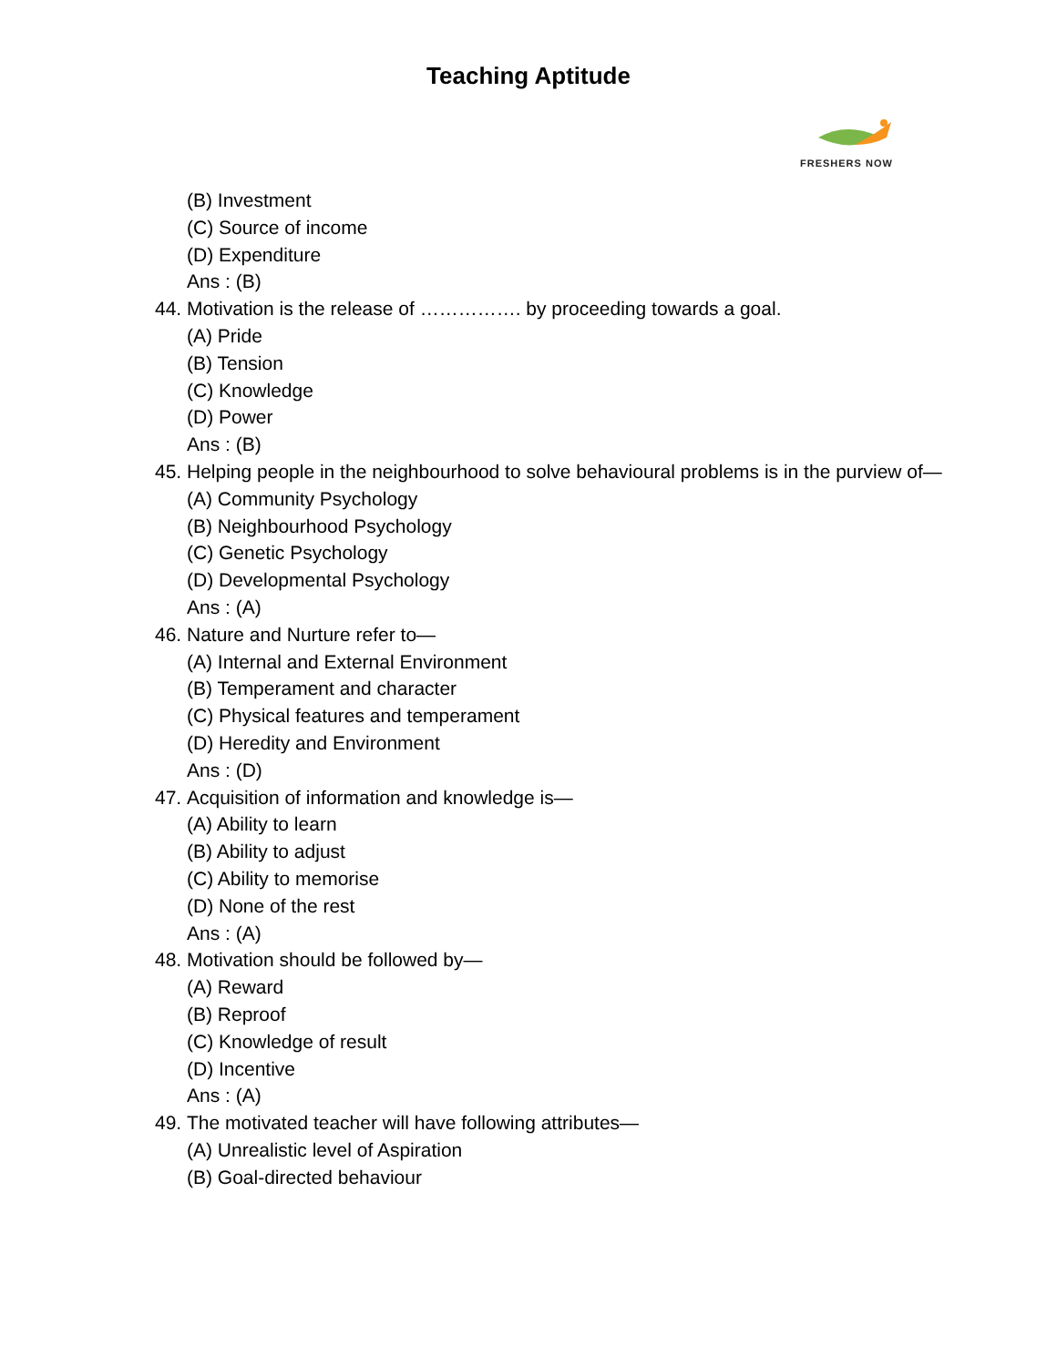Teaching Aptitude
FRESHERS NOW
(B) Investment
(C) Source of income
(D) Expenditure
Ans : (B)
44.
Motivation is the release of ……………. by proceeding towards a goal.
(A) Pride
(B) Tension
(C) Knowledge
(D) Power
Ans : (B)
45.
Helping people in the neighbourhood to solve behavioural problems is in the purview of—
(A) Community Psychology
(B) Neighbourhood Psychology
(C) Genetic Psychology
(D) Developmental Psychology
Ans : (A)
46.
Nature and Nurture refer to—
(A) Internal and External Environment
(B) Temperament and character
(C) Physical features and temperament
(D) Heredity and Environment
Ans : (D)
47.
Acquisition of information and knowledge is—
(A) Ability to learn
(B) Ability to adjust
(C) Ability to memorise
(D) None of the rest
Ans : (A)
48.
Motivation should be followed by—
(A) Reward
(B) Reproof
(C) Knowledge of result
(D) Incentive
Ans : (A)
49.
The motivated teacher will have following attributes—
(A) Unrealistic level of Aspiration
(B) Goal-directed behaviour